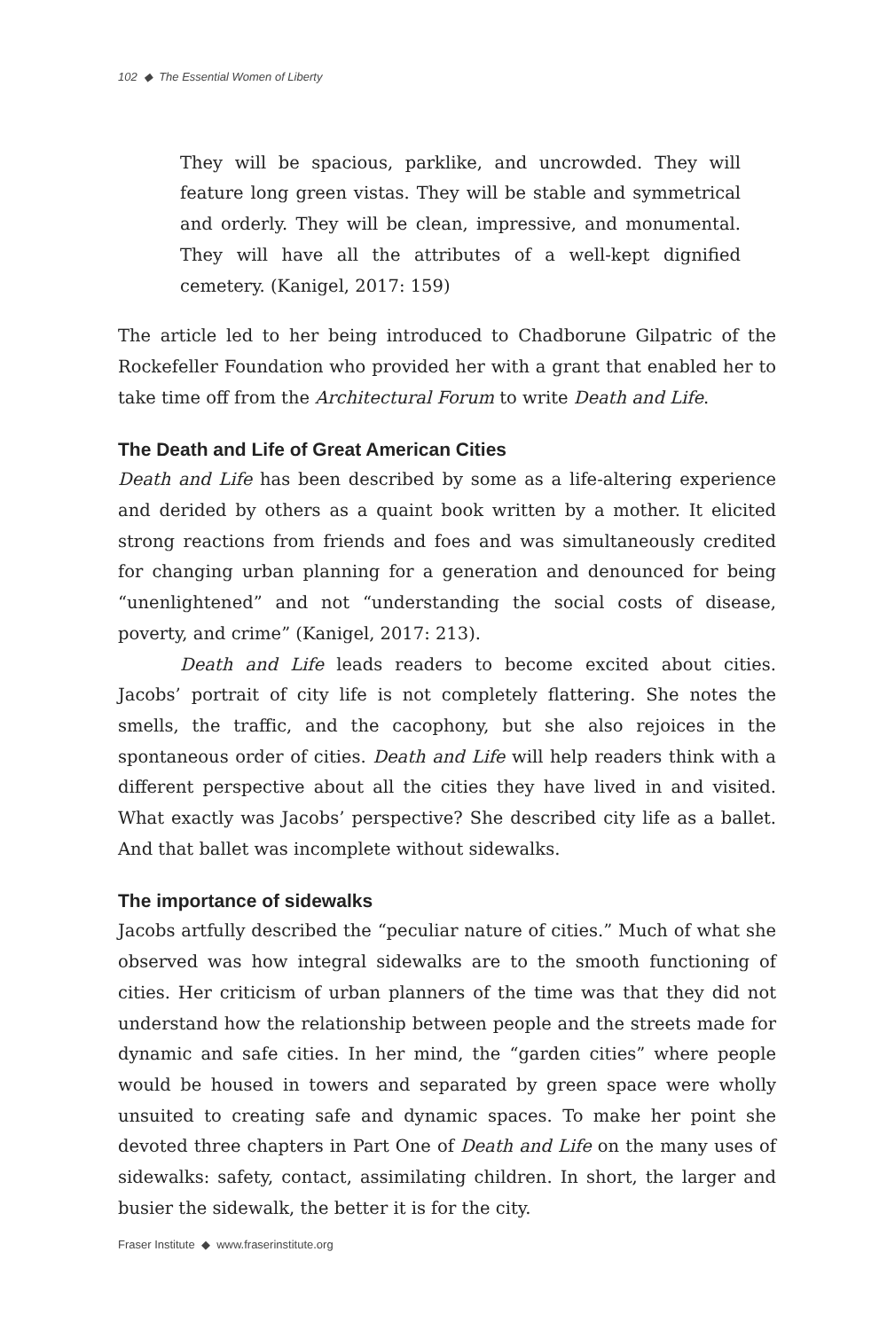102 ◆ The Essential Women of Liberty
They will be spacious, parklike, and uncrowded. They will feature long green vistas. They will be stable and symmetrical and orderly. They will be clean, impressive, and monumental. They will have all the attributes of a well-kept dignified cemetery. (Kanigel, 2017: 159)
The article led to her being introduced to Chadborune Gilpatric of the Rockefeller Foundation who provided her with a grant that enabled her to take time off from the Architectural Forum to write Death and Life.
The Death and Life of Great American Cities
Death and Life has been described by some as a life-altering experience and derided by others as a quaint book written by a mother. It elicited strong reactions from friends and foes and was simultaneously credited for changing urban planning for a generation and denounced for being “unenlightened” and not “understanding the social costs of disease, poverty, and crime” (Kanigel, 2017: 213).
Death and Life leads readers to become excited about cities. Jacobs’ portrait of city life is not completely flattering. She notes the smells, the traffic, and the cacophony, but she also rejoices in the spontaneous order of cities. Death and Life will help readers think with a different perspective about all the cities they have lived in and visited. What exactly was Jacobs’ perspective? She described city life as a ballet. And that ballet was incomplete without sidewalks.
The importance of sidewalks
Jacobs artfully described the “peculiar nature of cities.” Much of what she observed was how integral sidewalks are to the smooth functioning of cities. Her criticism of urban planners of the time was that they did not understand how the relationship between people and the streets made for dynamic and safe cities. In her mind, the “garden cities” where people would be housed in towers and separated by green space were wholly unsuited to creating safe and dynamic spaces. To make her point she devoted three chapters in Part One of Death and Life on the many uses of sidewalks: safety, contact, assimilating children. In short, the larger and busier the sidewalk, the better it is for the city.
Fraser Institute ◆ www.fraserinstitute.org